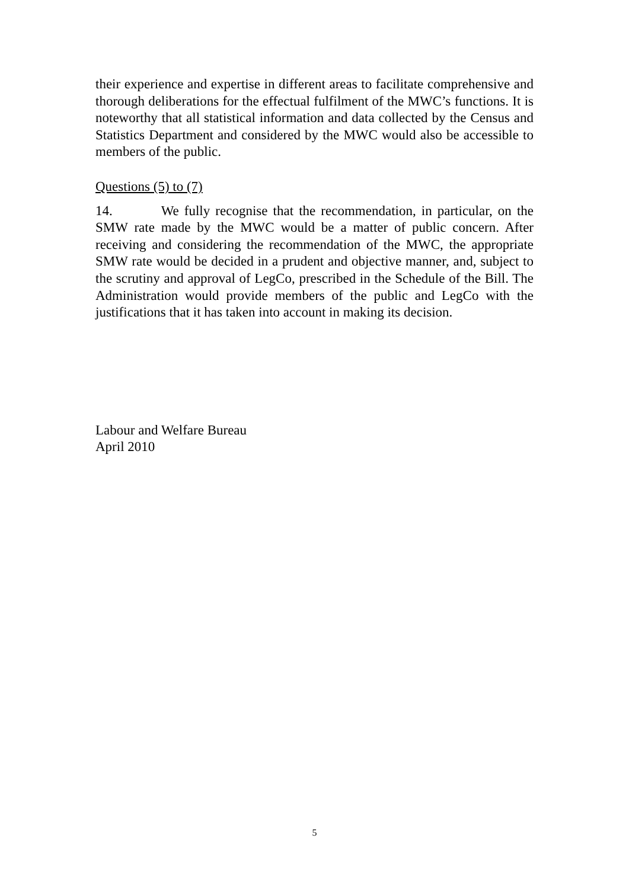their experience and expertise in different areas to facilitate comprehensive and thorough deliberations for the effectual fulfilment of the MWC’s functions. It is noteworthy that all statistical information and data collected by the Census and Statistics Department and considered by the MWC would also be accessible to members of the public.
Questions (5) to (7)
14. We fully recognise that the recommendation, in particular, on the SMW rate made by the MWC would be a matter of public concern. After receiving and considering the recommendation of the MWC, the appropriate SMW rate would be decided in a prudent and objective manner, and, subject to the scrutiny and approval of LegCo, prescribed in the Schedule of the Bill. The Administration would provide members of the public and LegCo with the justifications that it has taken into account in making its decision.
Labour and Welfare Bureau
April 2010
5